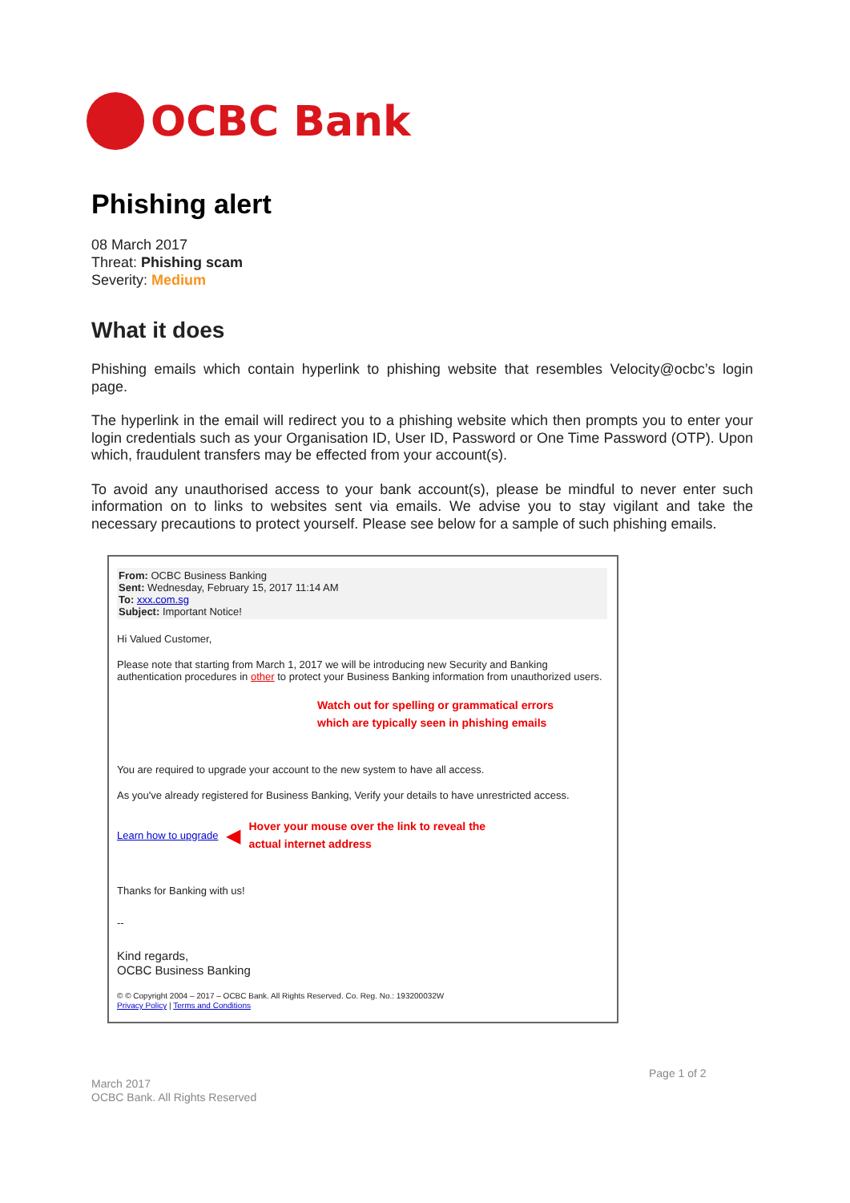OCBC Bank
Phishing alert
08 March 2017
Threat: Phishing scam
Severity: Medium
What it does
Phishing emails which contain hyperlink to phishing website that resembles Velocity@ocbc’s login page.
The hyperlink in the email will redirect you to a phishing website which then prompts you to enter your login credentials such as your Organisation ID, User ID, Password or One Time Password (OTP). Upon which, fraudulent transfers may be effected from your account(s).
To avoid any unauthorised access to your bank account(s), please be mindful to never enter such information on to links to websites sent via emails. We advise you to stay vigilant and take the necessary precautions to protect yourself. Please see below for a sample of such phishing emails.
From: OCBC Business Banking
Sent: Wednesday, February 15, 2017 11:14 AM
To: xxx.com.sg
Subject: Important Notice!
Hi Valued Customer,
Please note that starting from March 1, 2017 we will be introducing new Security and Banking authentication procedures in other to protect your Business Banking information from unauthorized users.
Watch out for spelling or grammatical errors
which are typically seen in phishing emails
You are required to upgrade your account to the new system to have all access.
As you've already registered for Business Banking, Verify your details to have unrestricted access.
Learn how to upgrade ◀
Hover your mouse over the link to reveal the
actual internet address
Thanks for Banking with us!
--
Kind regards,
OCBC Business Banking
© © Copyright 2004 – 2017 – OCBC Bank. All Rights Reserved. Co. Reg. No.: 193200032W
Privacy Policy | Terms and Conditions
Page 1 of 2
March 2017
OCBC Bank. All Rights Reserved